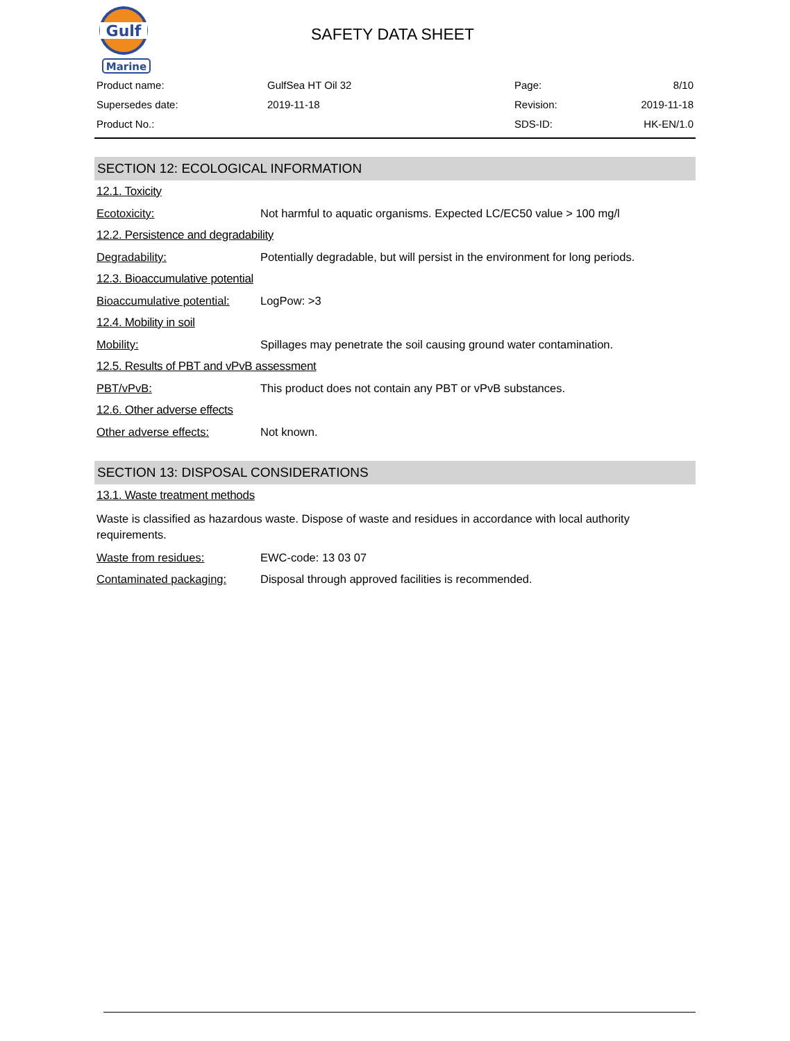Gulf
Marine
SAFETY DATA SHEET
| Product name: | GulfSea HT Oil 32 | Page: | 8/10 |
| Supersedes date: | 2019-11-18 | Revision: | 2019-11-18 |
| Product No.: | | SDS-ID: | HK-EN/1.0 |
SECTION 12: ECOLOGICAL INFORMATION
12.1. Toxicity
Ecotoxicity: Not harmful to aquatic organisms. Expected LC/EC50 value > 100 mg/l
12.2. Persistence and degradability
Degradability: Potentially degradable, but will persist in the environment for long periods.
12.3. Bioaccumulative potential
Bioaccumulative potential:
LogPow: >3
12.4. Mobility in soil
Mobility: Spillages may penetrate the soil causing ground water contamination.
12.5. Results of PBT and vPvB assessment
PBT/vPvB: This product does not contain any PBT or vPvB substances.
12.6. Other adverse effects
Other adverse effects: Not known.
SECTION 13: DISPOSAL CONSIDERATIONS
13.1. Waste treatment methods
Waste is classified as hazardous waste. Dispose of waste and residues in accordance with local authority requirements.
Waste from residues: EWC-code: 13 03 07
Contaminated packaging: Disposal through approved facilities is recommended.